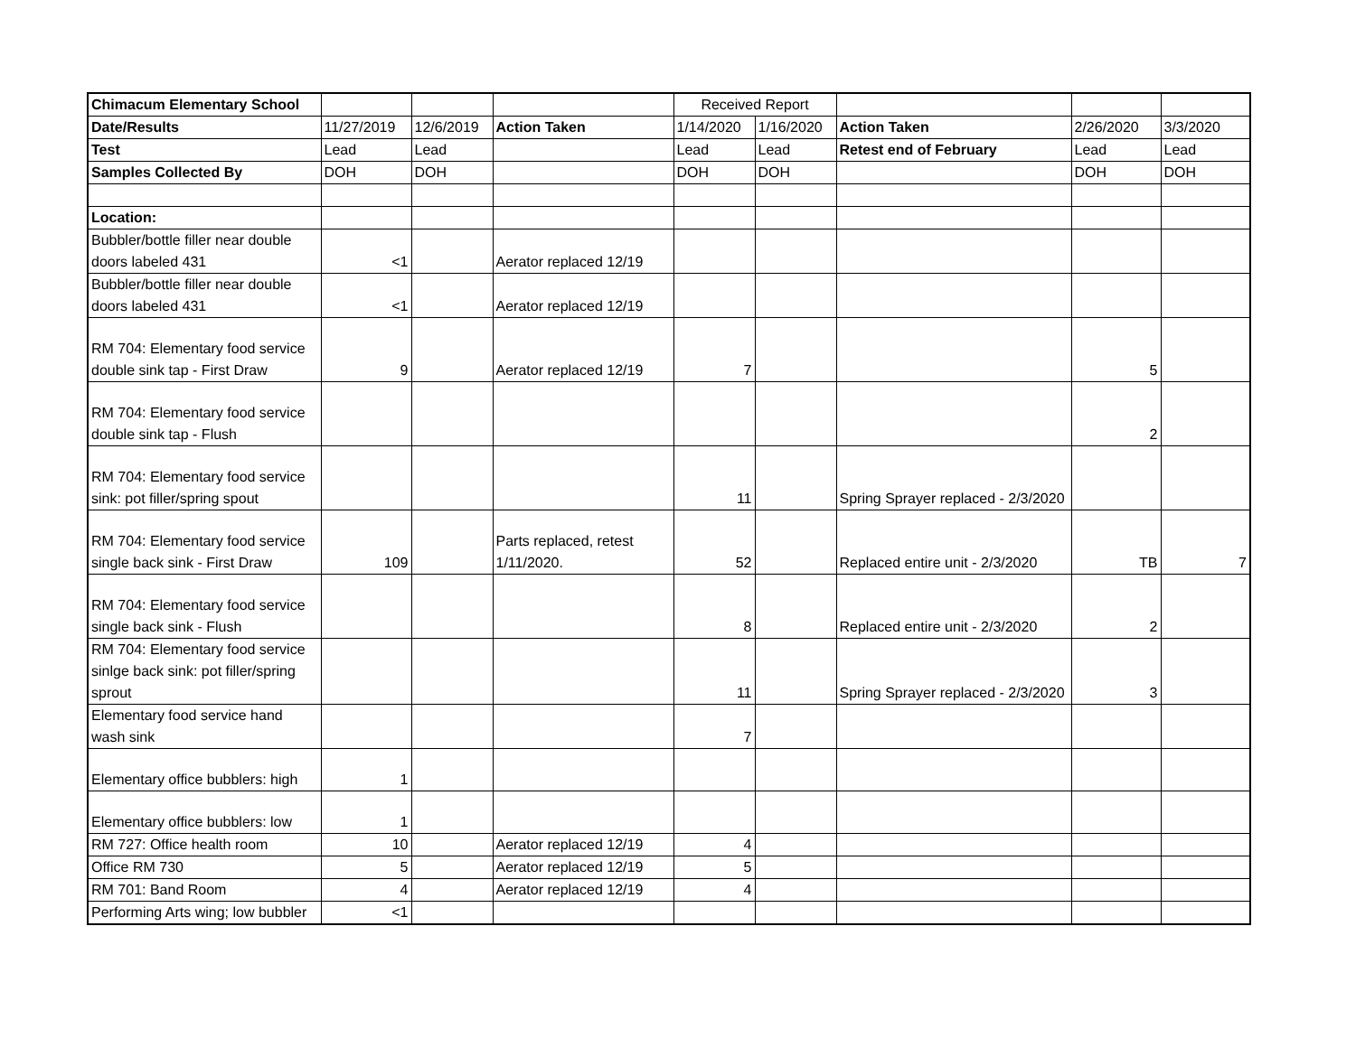| Chimacum Elementary School | | | | Received Report | | | | |
| Date/Results | 11/27/2019 | 12/6/2019 | Action Taken | 1/14/2020 | 1/16/2020 | Action Taken | 2/26/2020 | 3/3/2020 |
| Test | Lead | Lead | | Lead | Lead | Retest end of February | Lead | Lead |
| Samples Collected By | DOH | DOH | | DOH | DOH | | DOH | DOH |
| Location: | | | | | | | | |
| Bubbler/bottle filler near double doors labeled 431 | <1 | | Aerator replaced 12/19 | | | | | |
| Bubbler/bottle filler near double doors labeled 431 | <1 | | Aerator replaced 12/19 | | | | | |
| RM 704: Elementary food service double sink tap - First Draw | 9 | | Aerator replaced 12/19 | 7 | | | 5 | |
| RM 704: Elementary food service double sink tap - Flush | | | | | | | 2 | |
| RM 704: Elementary food service sink: pot filler/spring spout | | | | 11 | | Spring Sprayer replaced - 2/3/2020 | | |
| RM 704: Elementary food service single back sink - First Draw | 109 | | Parts replaced, retest 1/11/2020. | 52 | | Replaced entire unit - 2/3/2020 | TB | 7 |
| RM 704: Elementary food service single back sink - Flush | | | | 8 | | Replaced entire unit - 2/3/2020 | 2 | |
| RM 704: Elementary food service sinlge back sink: pot filler/spring sprout | | | | 11 | | Spring Sprayer replaced - 2/3/2020 | 3 | |
| Elementary food service hand wash sink | | | | 7 | | | | |
| Elementary office bubblers: high | 1 | | | | | | | |
| Elementary office bubblers: low | 1 | | | | | | | |
| RM 727: Office health room | 10 | | Aerator replaced 12/19 | 4 | | | | |
| Office RM 730 | 5 | | Aerator replaced 12/19 | 5 | | | | |
| RM 701: Band Room | 4 | | Aerator replaced 12/19 | 4 | | | | |
| Performing Arts wing; low bubbler | <1 | | | | | | | |